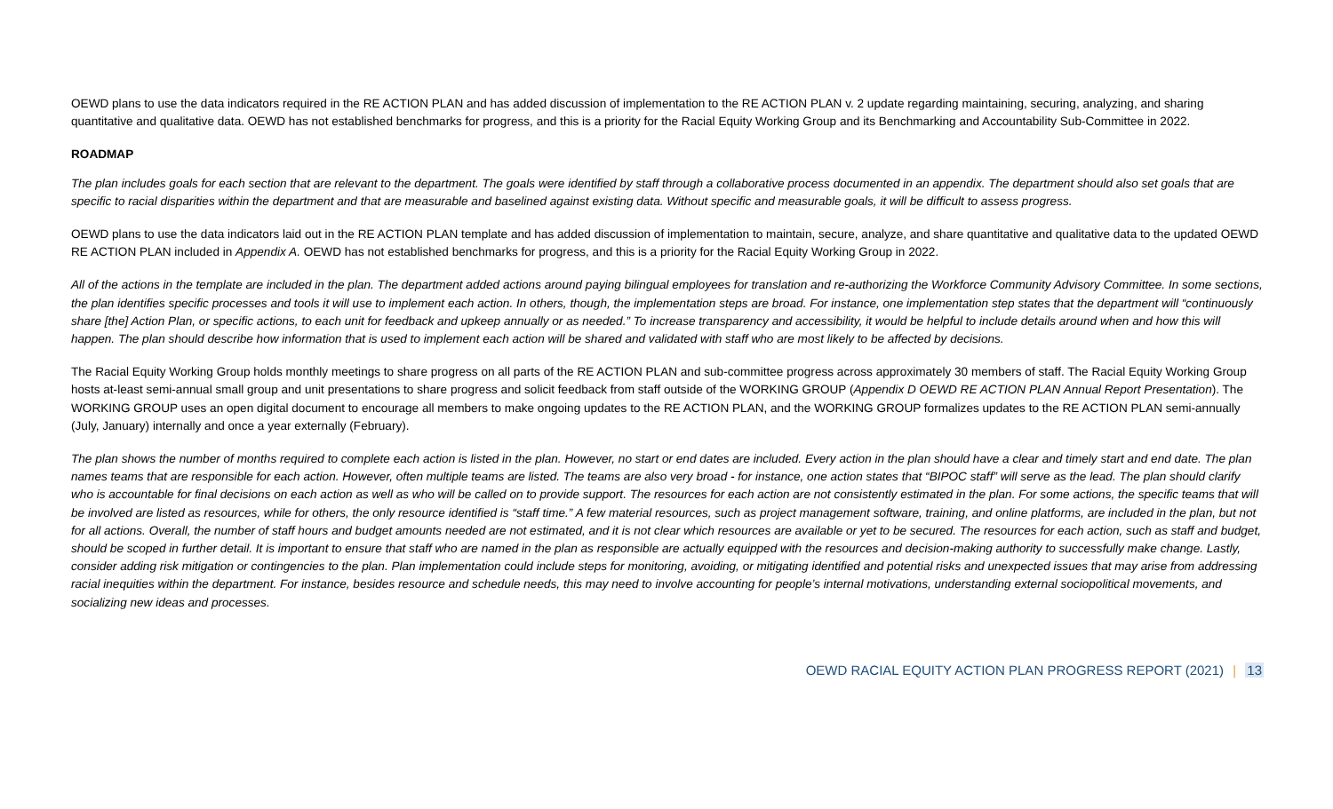OEWD plans to use the data indicators required in the RE ACTION PLAN and has added discussion of implementation to the RE ACTION PLAN v. 2 update regarding maintaining, securing, analyzing, and sharing quantitative and qualitative data. OEWD has not established benchmarks for progress, and this is a priority for the Racial Equity Working Group and its Benchmarking and Accountability Sub-Committee in 2022.
ROADMAP
The plan includes goals for each section that are relevant to the department. The goals were identified by staff through a collaborative process documented in an appendix. The department should also set goals that are specific to racial disparities within the department and that are measurable and baselined against existing data. Without specific and measurable goals, it will be difficult to assess progress.
OEWD plans to use the data indicators laid out in the RE ACTION PLAN template and has added discussion of implementation to maintain, secure, analyze, and share quantitative and qualitative data to the updated OEWD RE ACTION PLAN included in Appendix A. OEWD has not established benchmarks for progress, and this is a priority for the Racial Equity Working Group in 2022.
All of the actions in the template are included in the plan. The department added actions around paying bilingual employees for translation and re-authorizing the Workforce Community Advisory Committee. In some sections, the plan identifies specific processes and tools it will use to implement each action. In others, though, the implementation steps are broad. For instance, one implementation step states that the department will “continuously share [the] Action Plan, or specific actions, to each unit for feedback and upkeep annually or as needed.” To increase transparency and accessibility, it would be helpful to include details around when and how this will happen. The plan should describe how information that is used to implement each action will be shared and validated with staff who are most likely to be affected by decisions.
The Racial Equity Working Group holds monthly meetings to share progress on all parts of the RE ACTION PLAN and sub-committee progress across approximately 30 members of staff. The Racial Equity Working Group hosts at-least semi-annual small group and unit presentations to share progress and solicit feedback from staff outside of the WORKING GROUP (Appendix D OEWD RE ACTION PLAN Annual Report Presentation). The WORKING GROUP uses an open digital document to encourage all members to make ongoing updates to the RE ACTION PLAN, and the WORKING GROUP formalizes updates to the RE ACTION PLAN semi-annually (July, January) internally and once a year externally (February).
The plan shows the number of months required to complete each action is listed in the plan. However, no start or end dates are included. Every action in the plan should have a clear and timely start and end date. The plan names teams that are responsible for each action. However, often multiple teams are listed. The teams are also very broad - for instance, one action states that “BIPOC staff” will serve as the lead. The plan should clarify who is accountable for final decisions on each action as well as who will be called on to provide support. The resources for each action are not consistently estimated in the plan. For some actions, the specific teams that will be involved are listed as resources, while for others, the only resource identified is “staff time.” A few material resources, such as project management software, training, and online platforms, are included in the plan, but not for all actions. Overall, the number of staff hours and budget amounts needed are not estimated, and it is not clear which resources are available or yet to be secured. The resources for each action, such as staff and budget, should be scoped in further detail. It is important to ensure that staff who are named in the plan as responsible are actually equipped with the resources and decision-making authority to successfully make change. Lastly, consider adding risk mitigation or contingencies to the plan. Plan implementation could include steps for monitoring, avoiding, or mitigating identified and potential risks and unexpected issues that may arise from addressing racial inequities within the department. For instance, besides resource and schedule needs, this may need to involve accounting for people’s internal motivations, understanding external sociopolitical movements, and socializing new ideas and processes.
OEWD RACIAL EQUITY ACTION PLAN PROGRESS REPORT (2021) | 13